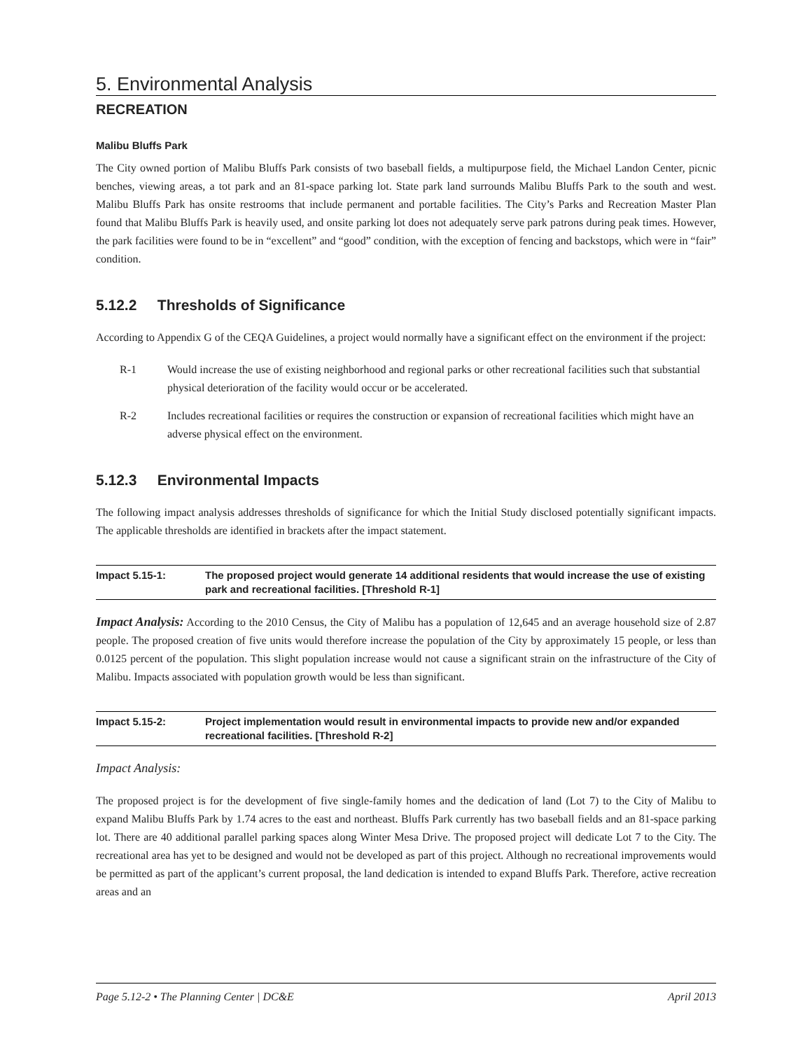5. Environmental Analysis
RECREATION
Malibu Bluffs Park
The City owned portion of Malibu Bluffs Park consists of two baseball fields, a multipurpose field, the Michael Landon Center, picnic benches, viewing areas, a tot park and an 81-space parking lot. State park land surrounds Malibu Bluffs Park to the south and west. Malibu Bluffs Park has onsite restrooms that include permanent and portable facilities. The City’s Parks and Recreation Master Plan found that Malibu Bluffs Park is heavily used, and onsite parking lot does not adequately serve park patrons during peak times. However, the park facilities were found to be in “excellent” and “good” condition, with the exception of fencing and backstops, which were in “fair” condition.
5.12.2 Thresholds of Significance
According to Appendix G of the CEQA Guidelines, a project would normally have a significant effect on the environment if the project:
R-1 Would increase the use of existing neighborhood and regional parks or other recreational facilities such that substantial physical deterioration of the facility would occur or be accelerated.
R-2 Includes recreational facilities or requires the construction or expansion of recreational facilities which might have an adverse physical effect on the environment.
5.12.3 Environmental Impacts
The following impact analysis addresses thresholds of significance for which the Initial Study disclosed potentially significant impacts. The applicable thresholds are identified in brackets after the impact statement.
Impact 5.15-1: The proposed project would generate 14 additional residents that would increase the use of existing park and recreational facilities. [Threshold R-1]
Impact Analysis: According to the 2010 Census, the City of Malibu has a population of 12,645 and an average household size of 2.87 people. The proposed creation of five units would therefore increase the population of the City by approximately 15 people, or less than 0.0125 percent of the population. This slight population increase would not cause a significant strain on the infrastructure of the City of Malibu. Impacts associated with population growth would be less than significant.
Impact 5.15-2: Project implementation would result in environmental impacts to provide new and/or expanded recreational facilities. [Threshold R-2]
Impact Analysis:
The proposed project is for the development of five single-family homes and the dedication of land (Lot 7) to the City of Malibu to expand Malibu Bluffs Park by 1.74 acres to the east and northeast. Bluffs Park currently has two baseball fields and an 81-space parking lot. There are 40 additional parallel parking spaces along Winter Mesa Drive. The proposed project will dedicate Lot 7 to the City. The recreational area has yet to be designed and would not be developed as part of this project. Although no recreational improvements would be permitted as part of the applicant’s current proposal, the land dedication is intended to expand Bluffs Park. Therefore, active recreation areas and an
Page 5.12-2 • The Planning Center | DC&E April 2013